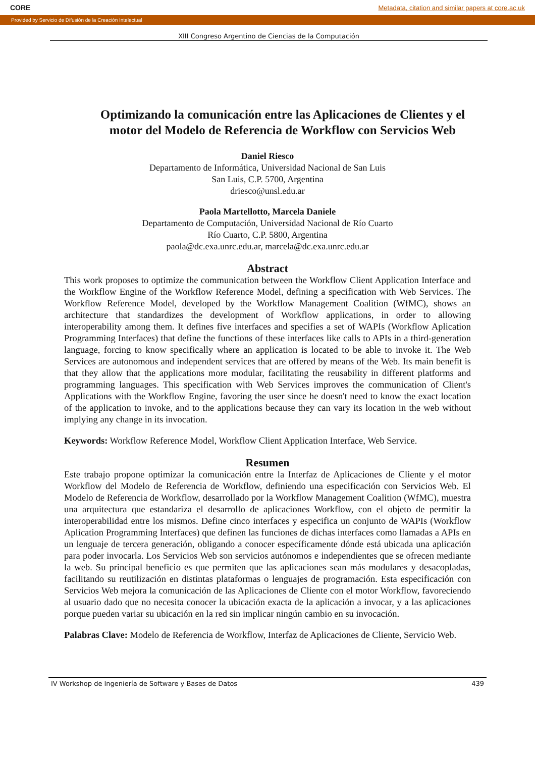CORE Metadata, citation and similar papers at core.ac.uk
Provided by Servicio de Difusión de la Creación Intelectual
XIII Congreso Argentino de Ciencias de la Computación
Optimizando la comunicación entre las Aplicaciones de Clientes y el motor del Modelo de Referencia de Workflow con Servicios Web
Daniel Riesco
Departamento de Informática, Universidad Nacional de San Luis
San Luis, C.P. 5700, Argentina
driesco@unsl.edu.ar
Paola Martellotto, Marcela Daniele
Departamento de Computación, Universidad Nacional de Río Cuarto
Río Cuarto, C.P. 5800, Argentina
paola@dc.exa.unrc.edu.ar, marcela@dc.exa.unrc.edu.ar
Abstract
This work proposes to optimize the communication between the Workflow Client Application Interface and the Workflow Engine of the Workflow Reference Model, defining a specification with Web Services. The Workflow Reference Model, developed by the Workflow Management Coalition (WfMC), shows an architecture that standardizes the development of Workflow applications, in order to allowing interoperability among them. It defines five interfaces and specifies a set of WAPIs (Workflow Aplication Programming Interfaces) that define the functions of these interfaces like calls to APIs in a third-generation language, forcing to know specifically where an application is located to be able to invoke it. The Web Services are autonomous and independent services that are offered by means of the Web. Its main benefit is that they allow that the applications more modular, facilitating the reusability in different platforms and programming languages. This specification with Web Services improves the communication of Client's Applications with the Workflow Engine, favoring the user since he doesn't need to know the exact location of the application to invoke, and to the applications because they can vary its location in the web without implying any change in its invocation.
Keywords: Workflow Reference Model, Workflow Client Application Interface, Web Service.
Resumen
Este trabajo propone optimizar la comunicación entre la Interfaz de Aplicaciones de Cliente y el motor Workflow del Modelo de Referencia de Workflow, definiendo una especificación con Servicios Web. El Modelo de Referencia de Workflow, desarrollado por la Workflow Management Coalition (WfMC), muestra una arquitectura que estandariza el desarrollo de aplicaciones Workflow, con el objeto de permitir la interoperabilidad entre los mismos. Define cinco interfaces y especifica un conjunto de WAPIs (Workflow Aplication Programming Interfaces) que definen las funciones de dichas interfaces como llamadas a APIs en un lenguaje de tercera generación, obligando a conocer específicamente dónde está ubicada una aplicación para poder invocarla. Los Servicios Web son servicios autónomos e independientes que se ofrecen mediante la web. Su principal beneficio es que permiten que las aplicaciones sean más modulares y desacopladas, facilitando su reutilización en distintas plataformas o lenguajes de programación. Esta especificación con Servicios Web mejora la comunicación de las Aplicaciones de Cliente con el motor Workflow, favoreciendo al usuario dado que no necesita conocer la ubicación exacta de la aplicación a invocar, y a las aplicaciones porque pueden variar su ubicación en la red sin implicar ningún cambio en su invocación.
Palabras Clave: Modelo de Referencia de Workflow, Interfaz de Aplicaciones de Cliente, Servicio Web.
IV Workshop de Ingeniería de Software y Bases de Datos 439